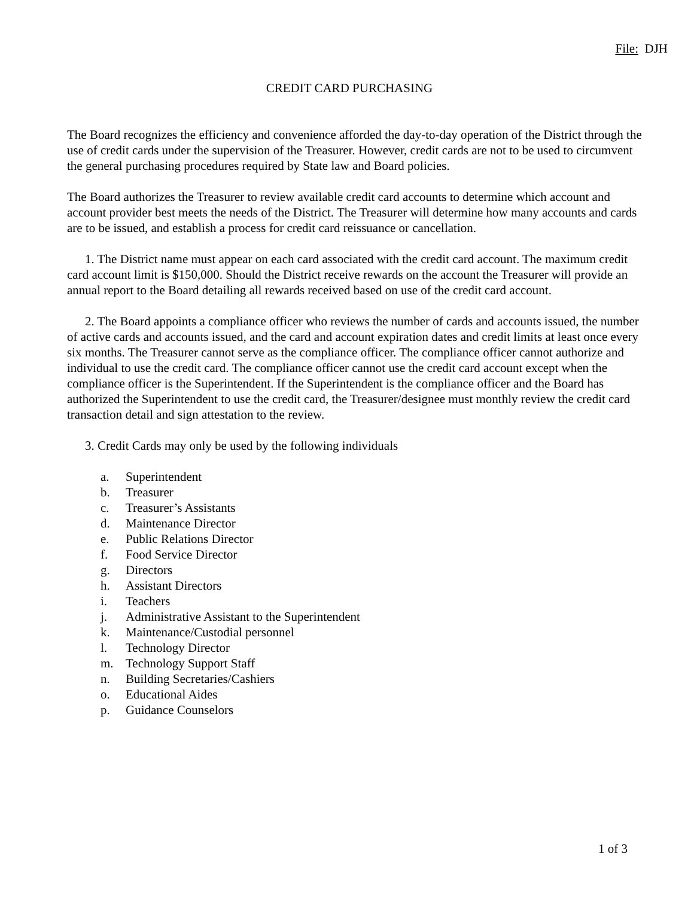File: DJH
CREDIT CARD PURCHASING
The Board recognizes the efficiency and convenience afforded the day-to-day operation of the District through the use of credit cards under the supervision of the Treasurer. However, credit cards are not to be used to circumvent the general purchasing procedures required by State law and Board policies.
The Board authorizes the Treasurer to review available credit card accounts to determine which account and account provider best meets the needs of the District. The Treasurer will determine how many accounts and cards are to be issued, and establish a process for credit card reissuance or cancellation.
1. The District name must appear on each card associated with the credit card account. The maximum credit card account limit is $150,000. Should the District receive rewards on the account the Treasurer will provide an annual report to the Board detailing all rewards received based on use of the credit card account.
2. The Board appoints a compliance officer who reviews the number of cards and accounts issued, the number of active cards and accounts issued, and the card and account expiration dates and credit limits at least once every six months. The Treasurer cannot serve as the compliance officer. The compliance officer cannot authorize and individual to use the credit card. The compliance officer cannot use the credit card account except when the compliance officer is the Superintendent. If the Superintendent is the compliance officer and the Board has authorized the Superintendent to use the credit card, the Treasurer/designee must monthly review the credit card transaction detail and sign attestation to the review.
3. Credit Cards may only be used by the following individuals
a. Superintendent
b. Treasurer
c. Treasurer’s Assistants
d. Maintenance Director
e. Public Relations Director
f. Food Service Director
g. Directors
h. Assistant Directors
i. Teachers
j. Administrative Assistant to the Superintendent
k. Maintenance/Custodial personnel
l. Technology Director
m. Technology Support Staff
n. Building Secretaries/Cashiers
o. Educational Aides
p. Guidance Counselors
1 of 3